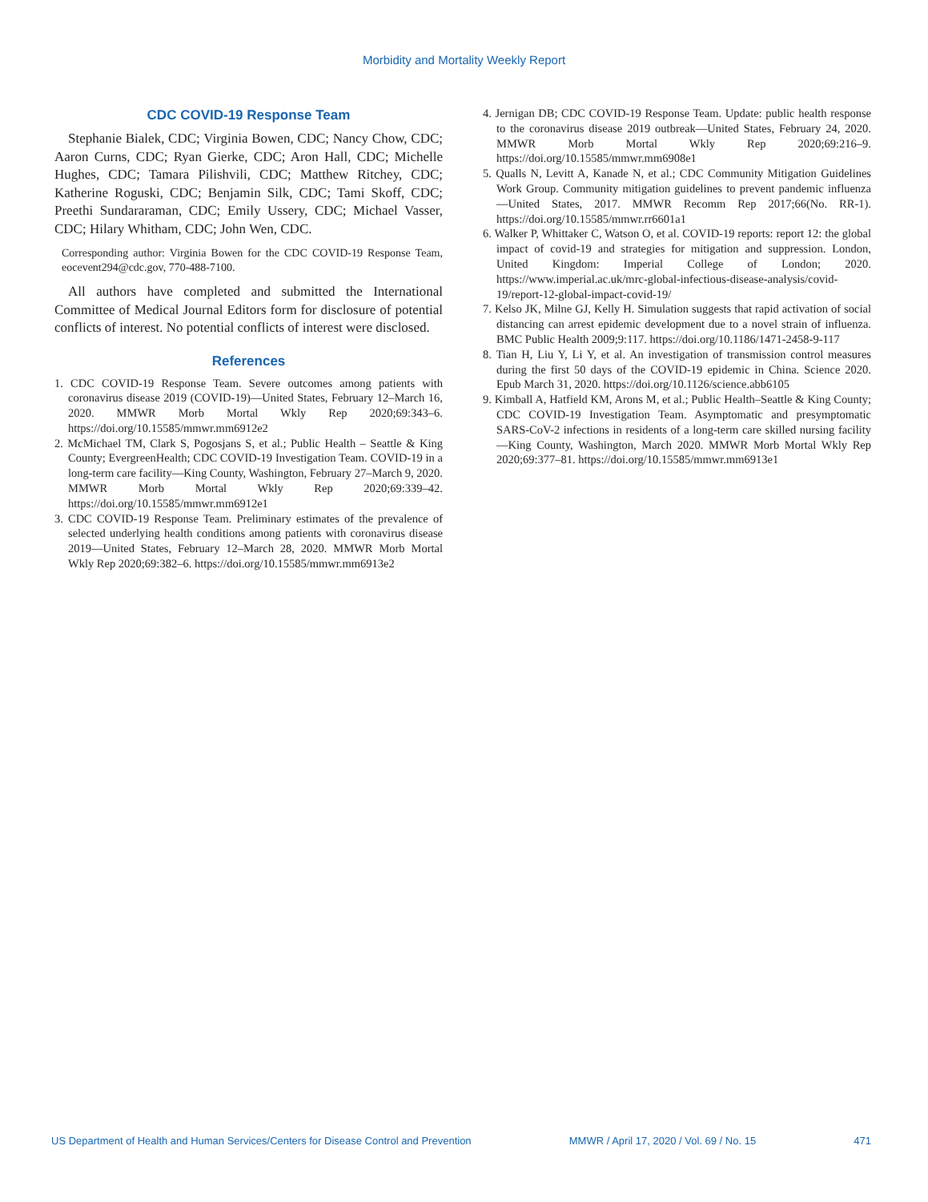Morbidity and Mortality Weekly Report
CDC COVID-19 Response Team
Stephanie Bialek, CDC; Virginia Bowen, CDC; Nancy Chow, CDC; Aaron Curns, CDC; Ryan Gierke, CDC; Aron Hall, CDC; Michelle Hughes, CDC; Tamara Pilishvili, CDC; Matthew Ritchey, CDC; Katherine Roguski, CDC; Benjamin Silk, CDC; Tami Skoff, CDC; Preethi Sundararaman, CDC; Emily Ussery, CDC; Michael Vasser, CDC; Hilary Whitham, CDC; John Wen, CDC.
Corresponding author: Virginia Bowen for the CDC COVID-19 Response Team, eocevent294@cdc.gov, 770-488-7100.
All authors have completed and submitted the International Committee of Medical Journal Editors form for disclosure of potential conflicts of interest. No potential conflicts of interest were disclosed.
References
1. CDC COVID-19 Response Team. Severe outcomes among patients with coronavirus disease 2019 (COVID-19)—United States, February 12–March 16, 2020. MMWR Morb Mortal Wkly Rep 2020;69:343–6. https://doi.org/10.15585/mmwr.mm6912e2
2. McMichael TM, Clark S, Pogosjans S, et al.; Public Health – Seattle & King County; EvergreenHealth; CDC COVID-19 Investigation Team. COVID-19 in a long-term care facility—King County, Washington, February 27–March 9, 2020. MMWR Morb Mortal Wkly Rep 2020;69:339–42. https://doi.org/10.15585/mmwr.mm6912e1
3. CDC COVID-19 Response Team. Preliminary estimates of the prevalence of selected underlying health conditions among patients with coronavirus disease 2019—United States, February 12–March 28, 2020. MMWR Morb Mortal Wkly Rep 2020;69:382–6. https://doi.org/10.15585/mmwr.mm6913e2
4. Jernigan DB; CDC COVID-19 Response Team. Update: public health response to the coronavirus disease 2019 outbreak—United States, February 24, 2020. MMWR Morb Mortal Wkly Rep 2020;69:216–9. https://doi.org/10.15585/mmwr.mm6908e1
5. Qualls N, Levitt A, Kanade N, et al.; CDC Community Mitigation Guidelines Work Group. Community mitigation guidelines to prevent pandemic influenza—United States, 2017. MMWR Recomm Rep 2017;66(No. RR-1). https://doi.org/10.15585/mmwr.rr6601a1
6. Walker P, Whittaker C, Watson O, et al. COVID-19 reports: report 12: the global impact of covid-19 and strategies for mitigation and suppression. London, United Kingdom: Imperial College of London; 2020. https://www.imperial.ac.uk/mrc-global-infectious-disease-analysis/covid-19/report-12-global-impact-covid-19/
7. Kelso JK, Milne GJ, Kelly H. Simulation suggests that rapid activation of social distancing can arrest epidemic development due to a novel strain of influenza. BMC Public Health 2009;9:117. https://doi.org/10.1186/1471-2458-9-117
8. Tian H, Liu Y, Li Y, et al. An investigation of transmission control measures during the first 50 days of the COVID-19 epidemic in China. Science 2020. Epub March 31, 2020. https://doi.org/10.1126/science.abb6105
9. Kimball A, Hatfield KM, Arons M, et al.; Public Health–Seattle & King County; CDC COVID-19 Investigation Team. Asymptomatic and presymptomatic SARS-CoV-2 infections in residents of a long-term care skilled nursing facility—King County, Washington, March 2020. MMWR Morb Mortal Wkly Rep 2020;69:377–81. https://doi.org/10.15585/mmwr.mm6913e1
US Department of Health and Human Services/Centers for Disease Control and Prevention MMWR / April 17, 2020 / Vol. 69 / No. 15 471